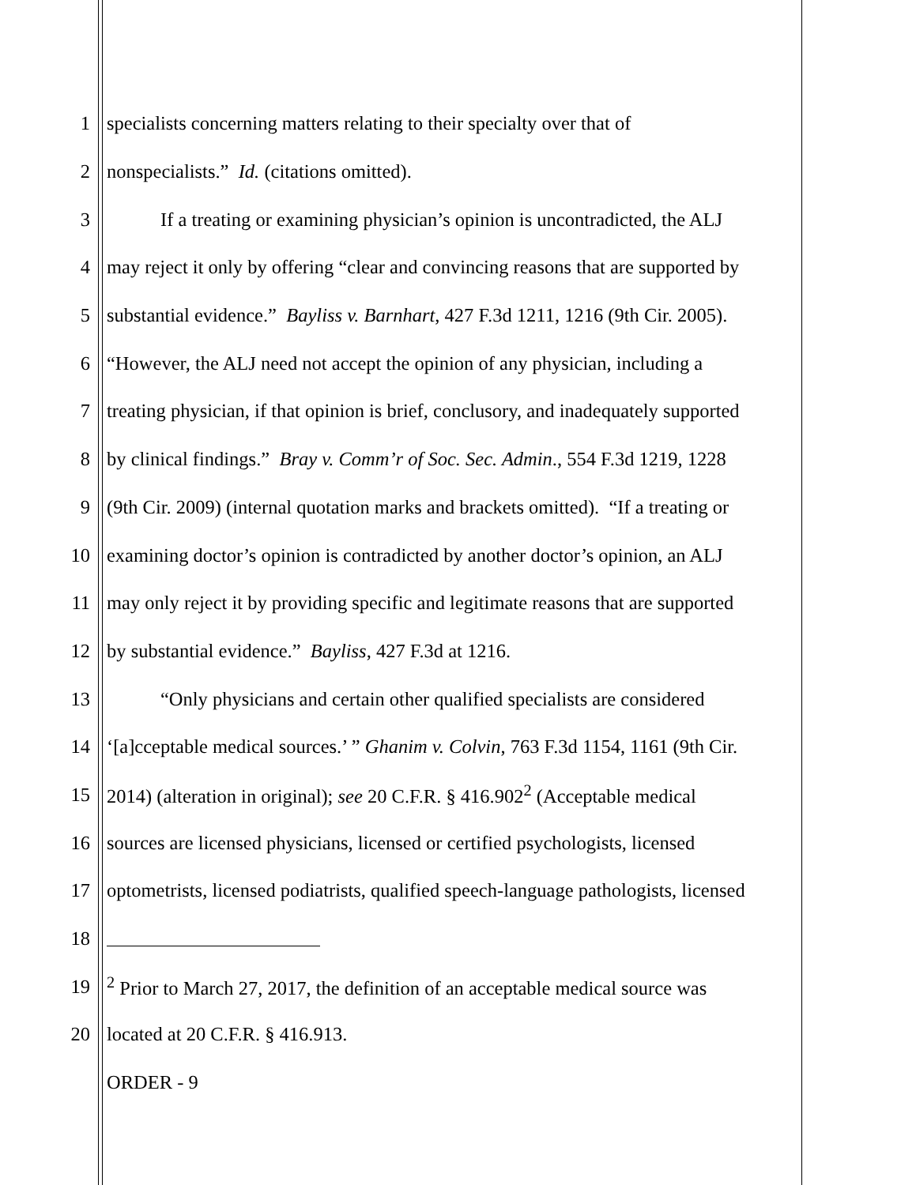1 specialists concerning matters relating to their specialty over that of
2 nonspecialists.” Id. (citations omitted).
3 If a treating or examining physician’s opinion is uncontradicted, the ALJ
4 may reject it only by offering “clear and convincing reasons that are supported by
5 substantial evidence.” Bayliss v. Barnhart, 427 F.3d 1211, 1216 (9th Cir. 2005).
6 “However, the ALJ need not accept the opinion of any physician, including a
7 treating physician, if that opinion is brief, conclusory, and inadequately supported
8 by clinical findings.” Bray v. Comm’r of Soc. Sec. Admin., 554 F.3d 1219, 1228
9 (9th Cir. 2009) (internal quotation marks and brackets omitted). “If a treating or
10 examining doctor’s opinion is contradicted by another doctor’s opinion, an ALJ
11 may only reject it by providing specific and legitimate reasons that are supported
12 by substantial evidence.” Bayliss, 427 F.3d at 1216.
13 “Only physicians and certain other qualified specialists are considered
14 ‘[a]cceptable medical sources.’ ” Ghanim v. Colvin, 763 F.3d 1154, 1161 (9th Cir.
15 2014) (alteration in original); see 20 C.F.R. § 416.902<sup>2</sup> (Acceptable medical
16 sources are licensed physicians, licensed or certified psychologists, licensed
17 optometrists, licensed podiatrists, qualified speech-language pathologists, licensed
18
19<sup>2</sup> Prior to March 27, 2017, the definition of an acceptable medical source was
20 located at 20 C.F.R. § 416.913.
ORDER - 9